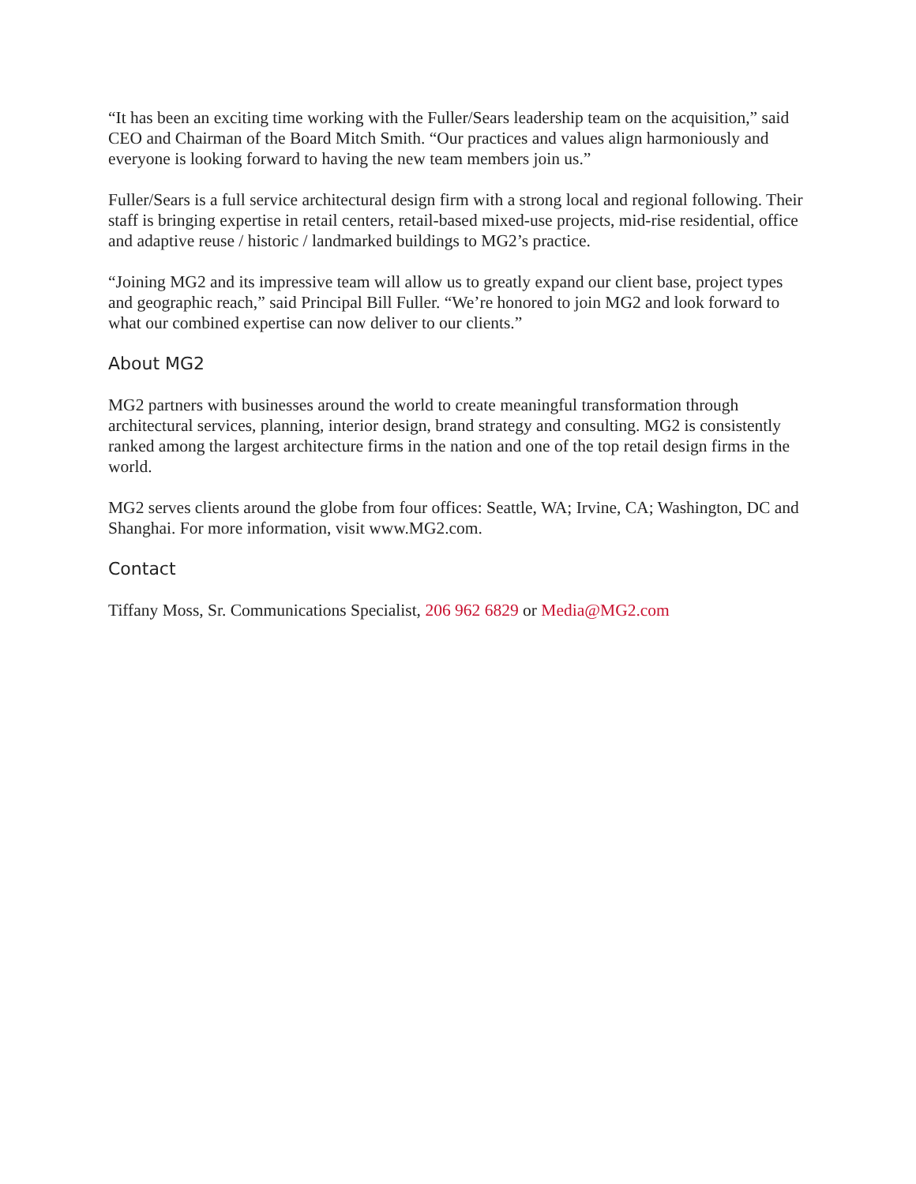“It has been an exciting time working with the Fuller/Sears leadership team on the acquisition,” said CEO and Chairman of the Board Mitch Smith. “Our practices and values align harmoniously and everyone is looking forward to having the new team members join us.”
Fuller/Sears is a full service architectural design firm with a strong local and regional following. Their staff is bringing expertise in retail centers, retail-based mixed-use projects, mid-rise residential, office and adaptive reuse / historic / landmarked buildings to MG2’s practice.
“Joining MG2 and its impressive team will allow us to greatly expand our client base, project types and geographic reach,” said Principal Bill Fuller. “We’re honored to join MG2 and look forward to what our combined expertise can now deliver to our clients.”
About MG2
MG2 partners with businesses around the world to create meaningful transformation through architectural services, planning, interior design, brand strategy and consulting. MG2 is consistently ranked among the largest architecture firms in the nation and one of the top retail design firms in the world.
MG2 serves clients around the globe from four offices: Seattle, WA; Irvine, CA; Washington, DC and Shanghai. For more information, visit www.MG2.com.
Contact
Tiffany Moss, Sr. Communications Specialist, 206 962 6829 or Media@MG2.com